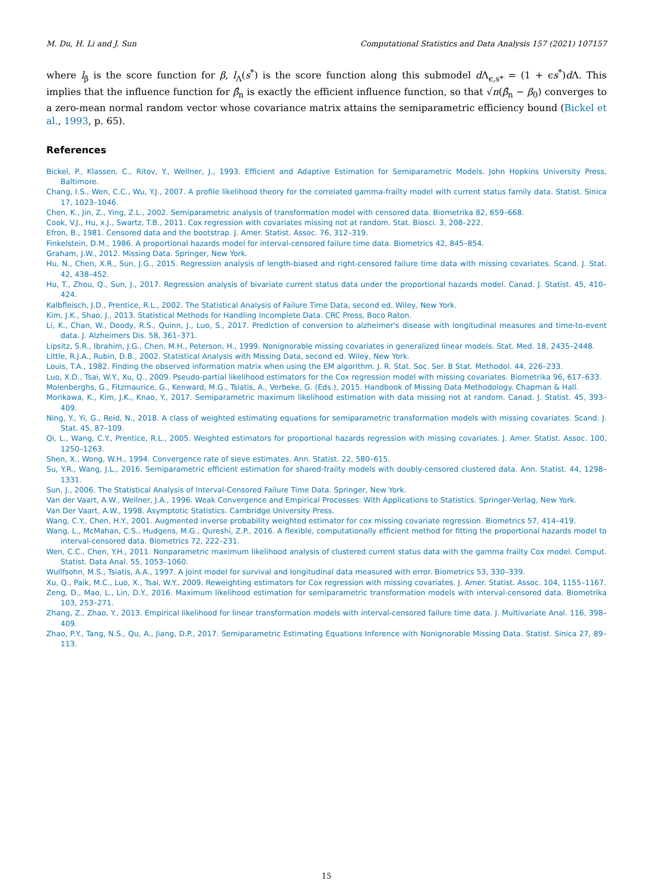M. Du, H. Li and J. Sun Computational Statistics and Data Analysis 157 (2021) 107157
where l<sub>β</sub> is the score function for β, l<sub>Λ</sub>(s<sup>*</sup>) is the score function along this submodel d Λ<sub>ϵ,s*</sub> = (1 + ϵs<sup>*</sup>)d Λ. This implies that the influence function for β̂<sub>n</sub> is exactly the efficient influence function, so that √n(β̂<sub>n</sub> − β<sub>0</sub>) converges to a zero-mean normal random vector whose covariance matrix attains the semiparametric efficiency bound (Bickel et al., 1993, p. 65).
References
Bickel, P., Klassen, C., Ritov, Y., Wellner, J., 1993. Efficient and Adaptive Estimation for Semiparametric Models. John Hopkins University Press, Baltimore.
Chang, I.S., Wen, C.C., Wu, Y.J., 2007. A profile likelihood theory for the correlated gamma-frailty model with current status family data. Statist. Sinica 17, 1023–1046.
Chen, K., Jin, Z., Ying, Z.L., 2002. Semiparametric analysis of transformation model with censored data. Biometrika 82, 659–668.
Cook, V.J., Hu, x.J., Swartz, T.B., 2011. Cox regression with covariates missing not at random. Stat. Biosci. 3, 208–222.
Efron, B., 1981. Censored data and the bootstrap. J. Amer. Statist. Assoc. 76, 312–319.
Finkelstein, D.M., 1986. A proportional hazards model for interval-censored failure time data. Biometrics 42, 845–854.
Graham, J.W., 2012. Missing Data. Springer, New York.
Hu, N., Chen, X.R., Sun, J.G., 2015. Regression analysis of length-biased and right-censored failure time data with missing covariates. Scand. J. Stat. 42, 438–452.
Hu, T., Zhou, Q., Sun, J., 2017. Regression analysis of bivariate current status data under the proportional hazards model. Canad. J. Statist. 45, 410–424.
Kalbfleisch, J.D., Prentice, R.L., 2002. The Statistical Analysis of Failure Time Data, second ed. Wiley, New York.
Kim, J.K., Shao, J., 2013. Statistical Methods for Handling Incomplete Data. CRC Press, Boco Raton.
Li, K., Chan, W., Doody, R.S., Quinn, J., Luo, S., 2017. Prediction of conversion to alzheimer's disease with longitudinal measures and time-to-event data. J. Alzheimers Dis. 58, 361–371.
Lipsitz, S.R., Ibrahim, J.G., Chen, M.H., Peterson, H., 1999. Nonignorable missing covariates in generalized linear models. Stat. Med. 18, 2435–2448.
Little, R.J.A., Rubin, D.B., 2002. Statistical Analysis with Missing Data, second ed. Wiley, New York.
Louis, T.A., 1982. Finding the observed information matrix when using the EM algorithm. J. R. Stat. Soc. Ser. B Stat. Methodol. 44, 226–233.
Luo, X.D., Tsai, W.Y., Xu, Q., 2009. Pseudo-partial likelihood estimators for the Cox regression model with missing covariates. Biometrika 96, 617–633.
Molenberghs, G., Fitzmaurice, G., Kenward, M.G., Tsiatis, A., Verbeke, G. (Eds.), 2015. Handbook of Missing Data Methodology. Chapman & Hall.
Morikawa, K., Kim, J.K., Knao, Y., 2017. Semiparametric maximum likelihood estimation with data missing not at random. Canad. J. Statist. 45, 393–409.
Ning, Y., Yi, G., Reid, N., 2018. A class of weighted estimating equations for semiparametric transformation models with missing covariates. Scand. J. Stat. 45, 87–109.
Qi, L., Wang, C.Y., Prentice, R.L., 2005. Weighted estimators for proportional hazards regression with missing covariates. J. Amer. Statist. Assoc. 100, 1250–1263.
Shen, X., Wong, W.H., 1994. Convergence rate of sieve estimates. Ann. Statist. 22, 580–615.
Su, Y.R., Wang, J.L., 2016. Semiparametric efficient estimation for shared-frailty models with doubly-censored clustered data. Ann. Statist. 44, 1298–1331.
Sun, J., 2006. The Statistical Analysis of Interval-Censored Failure Time Data. Springer, New York.
Van der Vaart, A.W., Wellner, J.A., 1996. Weak Convergence and Empirical Processes: With Applications to Statistics. Springer-Verlag, New York.
Van Der Vaart, A.W., 1998. Asymptotic Statistics. Cambridge University Press.
Wang, C.Y., Chen, H.Y., 2001. Augmented inverse probability weighted estimator for cox missing covariate regression. Biometrics 57, 414–419.
Wang, L., McMahan, C.S., Hudgens, M.G., Qureshi, Z.P., 2016. A flexible, computationally efficient method for fitting the proportional hazards model to interval-censored data. Biometrics 72, 222–231.
Wen, C.C., Chen, Y.H., 2011. Nonparametric maximum likelihood analysis of clustered current status data with the gamma frailty Cox model. Comput. Statist. Data Anal. 55, 1053–1060.
Wullfsohn, M.S., Tsiatis, A.A., 1997. A joint model for survival and longitudinal data measured with error. Biometrics 53, 330–339.
Xu, Q., Paik, M.C., Luo, X., Tsai, W.Y., 2009. Reweighting estimators for Cox regression with missing covariates. J. Amer. Statist. Assoc. 104, 1155–1167.
Zeng, D., Mao, L., Lin, D.Y., 2016. Maximum likelihood estimation for semiparametric transformation models with interval-censored data. Biometrika 103, 253–271.
Zhang, Z., Zhao, Y., 2013. Empirical likelihood for linear transformation models with interval-censored failure time data. J. Multivariate Anal. 116, 398–409.
Zhao, P.Y., Tang, N.S., Qu, A., Jiang, D.P., 2017. Semiparametric Estimating Equations Inference with Nonignorable Missing Data. Statist. Sinica 27, 89–113.
15